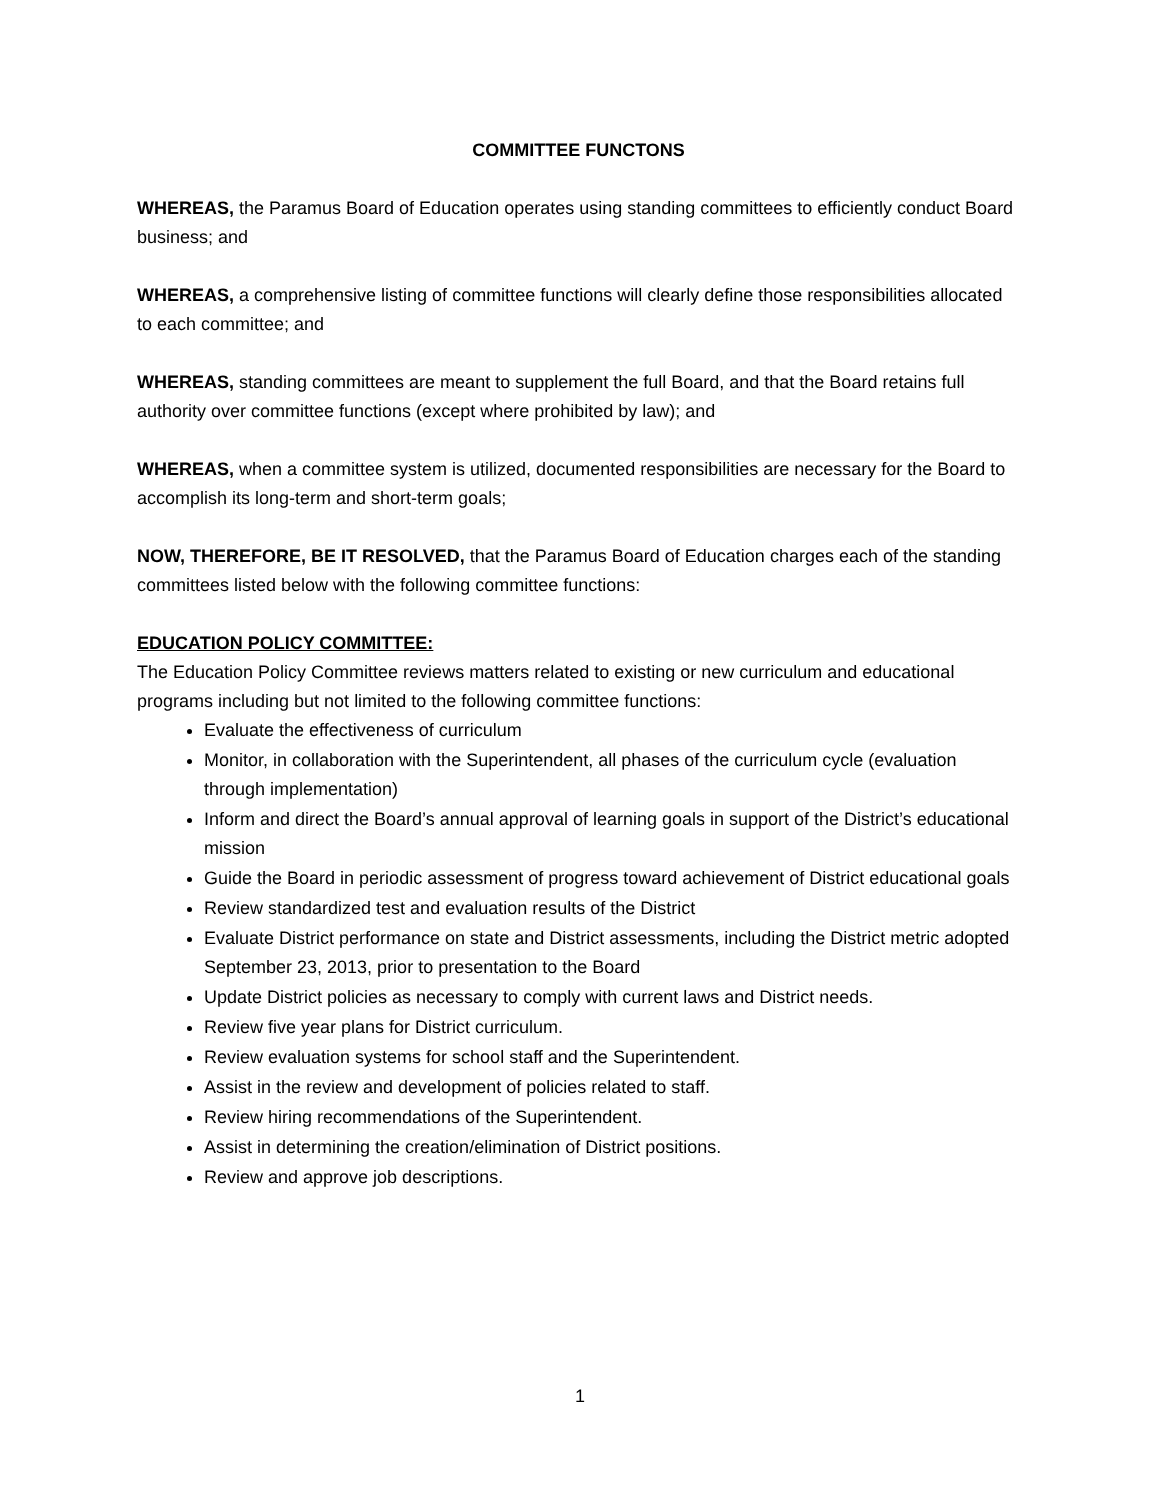COMMITTEE FUNCTONS
WHEREAS, the Paramus Board of Education operates using standing committees to efficiently conduct Board business; and
WHEREAS, a comprehensive listing of committee functions will clearly define those responsibilities allocated to each committee; and
WHEREAS, standing committees are meant to supplement the full Board, and that the Board retains full authority over committee functions (except where prohibited by law); and
WHEREAS, when a committee system is utilized, documented responsibilities are necessary for the Board to accomplish its long-term and short-term goals;
NOW, THEREFORE, BE IT RESOLVED, that the Paramus Board of Education charges each of the standing committees listed below with the following committee functions:
EDUCATION POLICY COMMITTEE:
The Education Policy Committee reviews matters related to existing or new curriculum and educational programs including but not limited to the following committee functions:
Evaluate the effectiveness of curriculum
Monitor, in collaboration with the Superintendent, all phases of the curriculum cycle (evaluation through implementation)
Inform and direct the Board’s annual approval of learning goals in support of the District’s educational mission
Guide the Board in periodic assessment of progress toward achievement of District educational goals
Review standardized test and evaluation results of the District
Evaluate District performance on state and District assessments, including the District metric adopted September 23, 2013, prior to presentation to the Board
Update District policies as necessary to comply with current laws and District needs.
Review five year plans for District curriculum.
Review evaluation systems for school staff and the Superintendent.
Assist in the review and development of policies related to staff.
Review hiring recommendations of the Superintendent.
Assist in determining the creation/elimination of District positions.
Review and approve job descriptions.
1